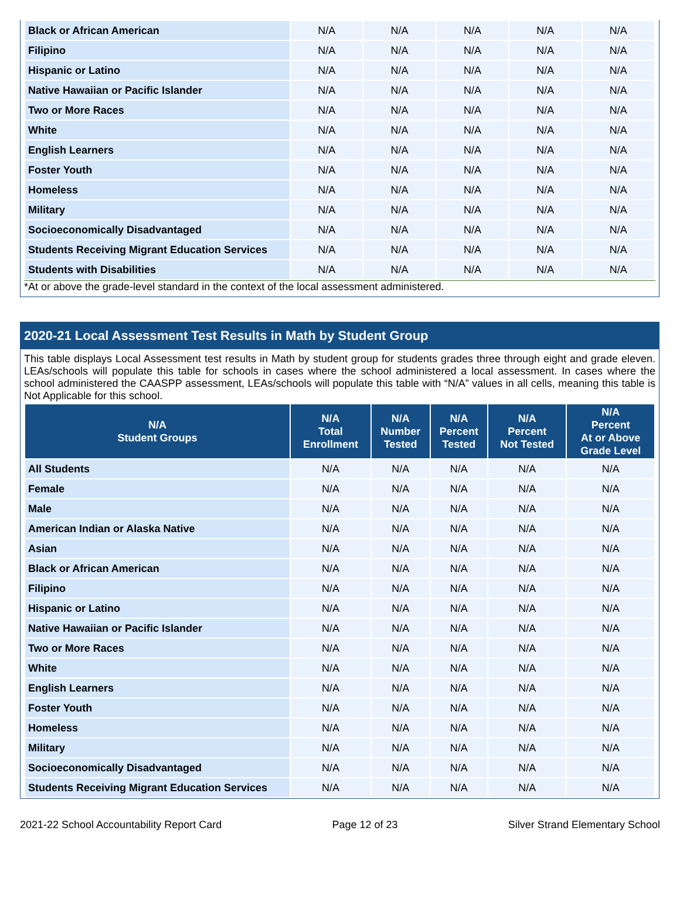| Black or African American | N/A | N/A | N/A | N/A | N/A |
| Filipino | N/A | N/A | N/A | N/A | N/A |
| Hispanic or Latino | N/A | N/A | N/A | N/A | N/A |
| Native Hawaiian or Pacific Islander | N/A | N/A | N/A | N/A | N/A |
| Two or More Races | N/A | N/A | N/A | N/A | N/A |
| White | N/A | N/A | N/A | N/A | N/A |
| English Learners | N/A | N/A | N/A | N/A | N/A |
| Foster Youth | N/A | N/A | N/A | N/A | N/A |
| Homeless | N/A | N/A | N/A | N/A | N/A |
| Military | N/A | N/A | N/A | N/A | N/A |
| Socioeconomically Disadvantaged | N/A | N/A | N/A | N/A | N/A |
| Students Receiving Migrant Education Services | N/A | N/A | N/A | N/A | N/A |
| Students with Disabilities | N/A | N/A | N/A | N/A | N/A |
*At or above the grade-level standard in the context of the local assessment administered.
2020-21 Local Assessment Test Results in Math by Student Group
This table displays Local Assessment test results in Math by student group for students grades three through eight and grade eleven. LEAs/schools will populate this table for schools in cases where the school administered a local assessment. In cases where the school administered the CAASPP assessment, LEAs/schools will populate this table with “N/A” values in all cells, meaning this table is Not Applicable for this school.
| N/A Student Groups | N/A Total Enrollment | N/A Number Tested | N/A Percent Tested | N/A Percent Not Tested | N/A Percent At or Above Grade Level |
| --- | --- | --- | --- | --- | --- |
| All Students | N/A | N/A | N/A | N/A | N/A |
| Female | N/A | N/A | N/A | N/A | N/A |
| Male | N/A | N/A | N/A | N/A | N/A |
| American Indian or Alaska Native | N/A | N/A | N/A | N/A | N/A |
| Asian | N/A | N/A | N/A | N/A | N/A |
| Black or African American | N/A | N/A | N/A | N/A | N/A |
| Filipino | N/A | N/A | N/A | N/A | N/A |
| Hispanic or Latino | N/A | N/A | N/A | N/A | N/A |
| Native Hawaiian or Pacific Islander | N/A | N/A | N/A | N/A | N/A |
| Two or More Races | N/A | N/A | N/A | N/A | N/A |
| White | N/A | N/A | N/A | N/A | N/A |
| English Learners | N/A | N/A | N/A | N/A | N/A |
| Foster Youth | N/A | N/A | N/A | N/A | N/A |
| Homeless | N/A | N/A | N/A | N/A | N/A |
| Military | N/A | N/A | N/A | N/A | N/A |
| Socioeconomically Disadvantaged | N/A | N/A | N/A | N/A | N/A |
| Students Receiving Migrant Education Services | N/A | N/A | N/A | N/A | N/A |
2021-22 School Accountability Report Card Page 12 of 23 Silver Strand Elementary School